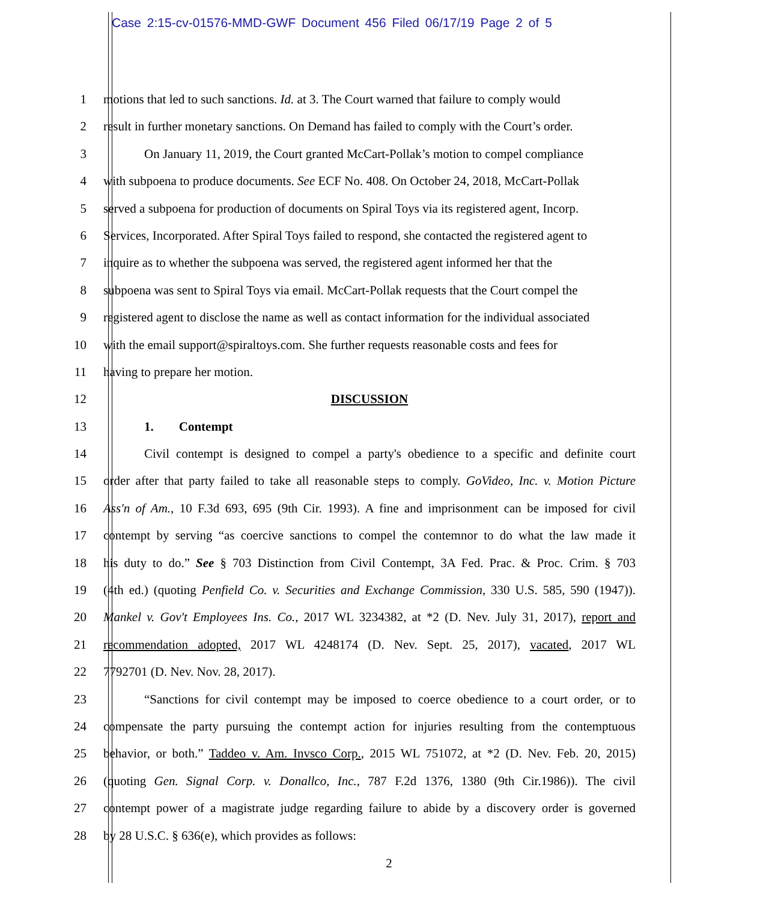Case 2:15-cv-01576-MMD-GWF Document 456 Filed 06/17/19 Page 2 of 5
1 motions that led to such sanctions. Id. at 3. The Court warned that failure to comply would
2 result in further monetary sanctions. On Demand has failed to comply with the Court’s order.
3 On January 11, 2019, the Court granted McCart-Pollak’s motion to compel compliance
4 with subpoena to produce documents. See ECF No. 408. On October 24, 2018, McCart-Pollak
5 served a subpoena for production of documents on Spiral Toys via its registered agent, Incorp.
6 Services, Incorporated. After Spiral Toys failed to respond, she contacted the registered agent to
7 inquire as to whether the subpoena was served, the registered agent informed her that the
8 subpoena was sent to Spiral Toys via email. McCart-Pollak requests that the Court compel the
9 registered agent to disclose the name as well as contact information for the individual associated
10 with the email support@spiraltoys.com. She further requests reasonable costs and fees for
11 having to prepare her motion.
12 DISCUSSION
13 1. Contempt
14 Civil contempt is designed to compel a party's obedience to a specific and definite court
15 order after that party failed to take all reasonable steps to comply. GoVideo, Inc. v. Motion Picture
16 Ass'n of Am., 10 F.3d 693, 695 (9th Cir. 1993). A fine and imprisonment can be imposed for civil
17 contempt by serving “as coercive sanctions to compel the contemnor to do what the law made it
18 his duty to do.” See § 703 Distinction from Civil Contempt, 3A Fed. Prac. & Proc. Crim. § 703
19 (4th ed.) (quoting Penfield Co. v. Securities and Exchange Commission, 330 U.S. 585, 590 (1947)).
20 Mankel v. Gov't Employees Ins. Co., 2017 WL 3234382, at *2 (D. Nev. July 31, 2017), report and
21 recommendation adopted, 2017 WL 4248174 (D. Nev. Sept. 25, 2017), vacated, 2017 WL
22 7792701 (D. Nev. Nov. 28, 2017).
23 “Sanctions for civil contempt may be imposed to coerce obedience to a court order, or to
24 compensate the party pursuing the contempt action for injuries resulting from the contemptuous
25 behavior, or both.” Taddeo v. Am. Invsco Corp., 2015 WL 751072, at *2 (D. Nev. Feb. 20, 2015)
26 (quoting Gen. Signal Corp. v. Donallco, Inc., 787 F.2d 1376, 1380 (9th Cir.1986)). The civil
27 contempt power of a magistrate judge regarding failure to abide by a discovery order is governed
28 by 28 U.S.C. § 636(e), which provides as follows:
2